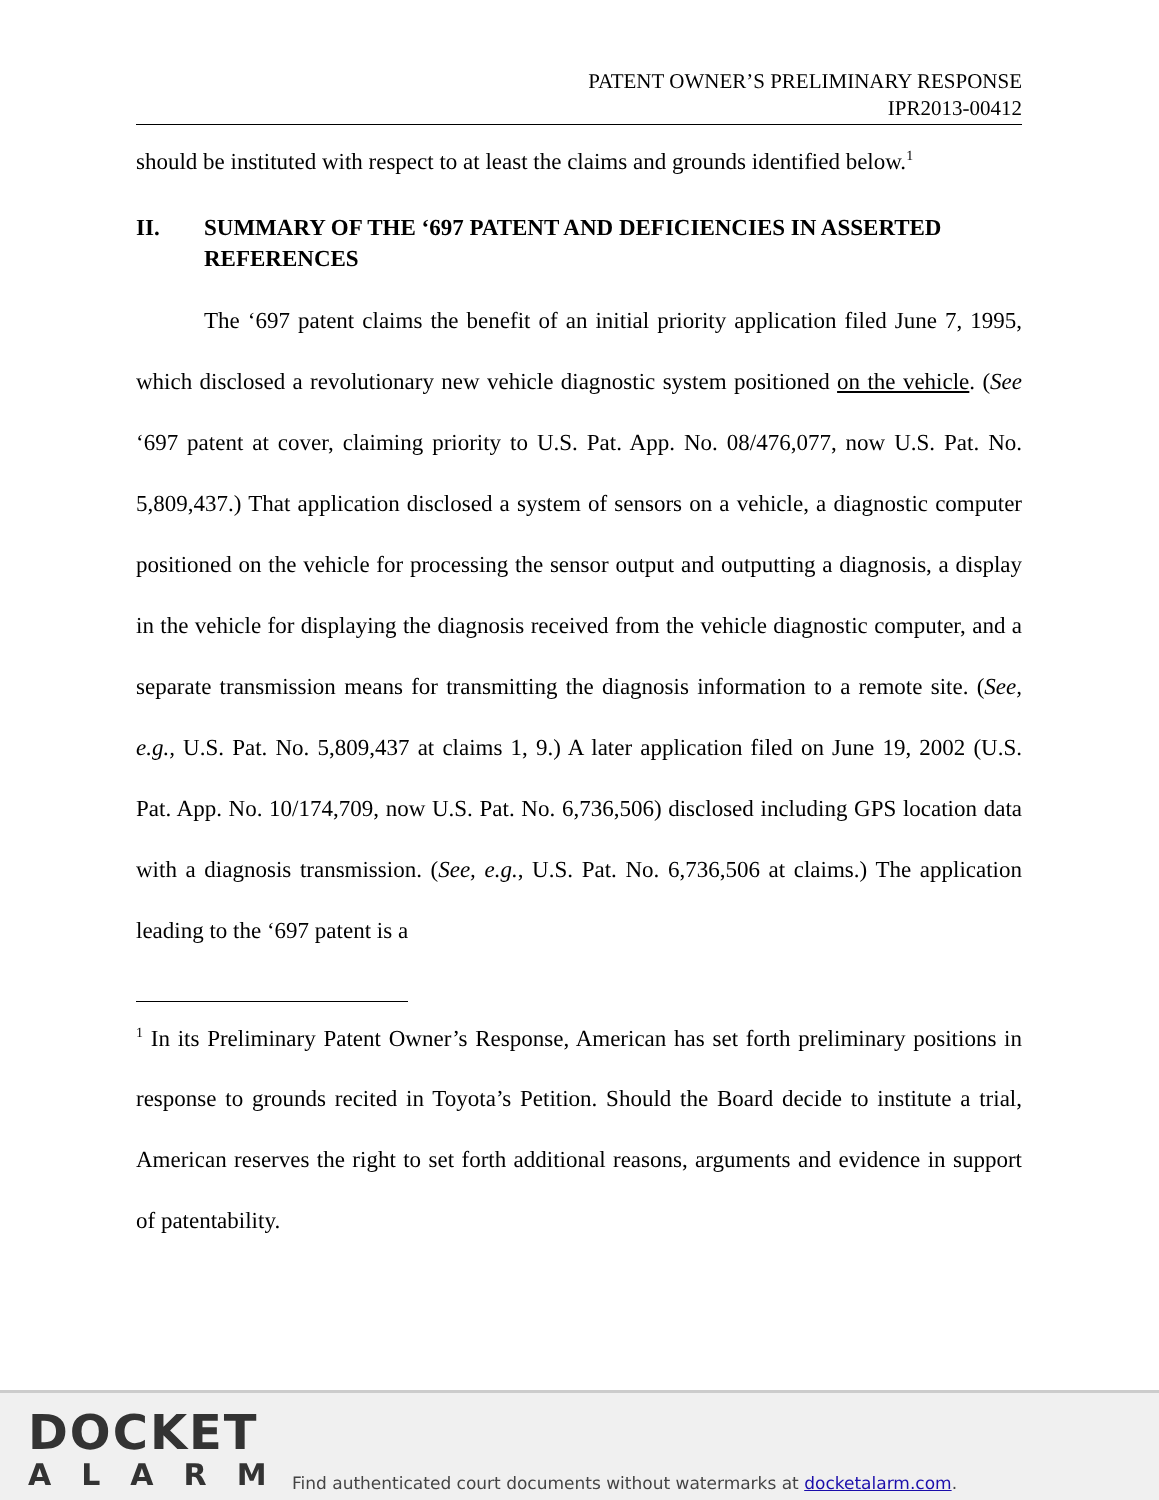PATENT OWNER’S PRELIMINARY RESPONSE
IPR2013-00412
should be instituted with respect to at least the claims and grounds identified below.<sup>1</sup>
II. SUMMARY OF THE ‘697 PATENT AND DEFICIENCIES IN ASSERTED REFERENCES
The ‘697 patent claims the benefit of an initial priority application filed June 7, 1995, which disclosed a revolutionary new vehicle diagnostic system positioned on the vehicle. (See ‘697 patent at cover, claiming priority to U.S. Pat. App. No. 08/476,077, now U.S. Pat. No. 5,809,437.) That application disclosed a system of sensors on a vehicle, a diagnostic computer positioned on the vehicle for processing the sensor output and outputting a diagnosis, a display in the vehicle for displaying the diagnosis received from the vehicle diagnostic computer, and a separate transmission means for transmitting the diagnosis information to a remote site. (See, e.g., U.S. Pat. No. 5,809,437 at claims 1, 9.) A later application filed on June 19, 2002 (U.S. Pat. App. No. 10/174,709, now U.S. Pat. No. 6,736,506) disclosed including GPS location data with a diagnosis transmission. (See, e.g., U.S. Pat. No. 6,736,506 at claims.) The application leading to the ‘697 patent is a
<sup>1</sup> In its Preliminary Patent Owner’s Response, American has set forth preliminary positions in response to grounds recited in Toyota’s Petition. Should the Board decide to institute a trial, American reserves the right to set forth additional reasons, arguments and evidence in support of patentability.
DOCKET
ALARM
Find authenticated court documents without watermarks at docketalarm.com.